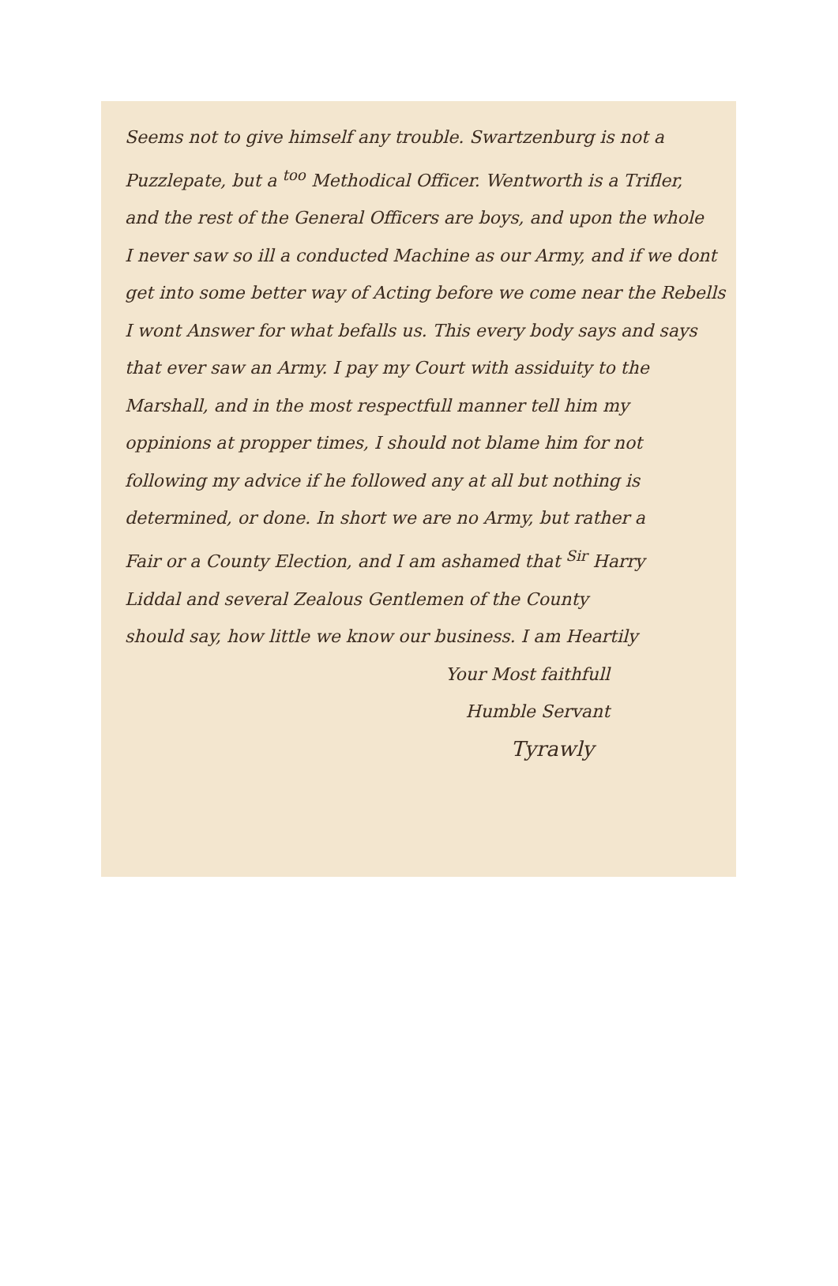Seems not to give himself any trouble. Swartzenburg is not a
Puzzlepate, but a <sup>too</sup> Methodical Officer. Wentworth is a Trifler,
and the rest of the General Officers are boys, and upon the whole
I never saw so ill a conducted Machine as our Army, and if we dont
get into some better way of Acting before we come near the Rebells
I wont Answer for what befalls us. This every body says and says
that ever saw an Army. I pay my Court with assiduity to the
Marshall, and in the most respectfull manner tell him my
oppinions at propper times, I should not blame him for not
following my advice if he followed any at all but nothing is
determined, or done. In short we are no Army, but rather a
Fair or a County Election, and I am ashamed that <sup>Sir</sup> Harry
Liddal and several Zealous Gentlemen of the County
should say, how little we know our business. I am Heartily
Your Most faithfull
Humble Servant
Tyrawly